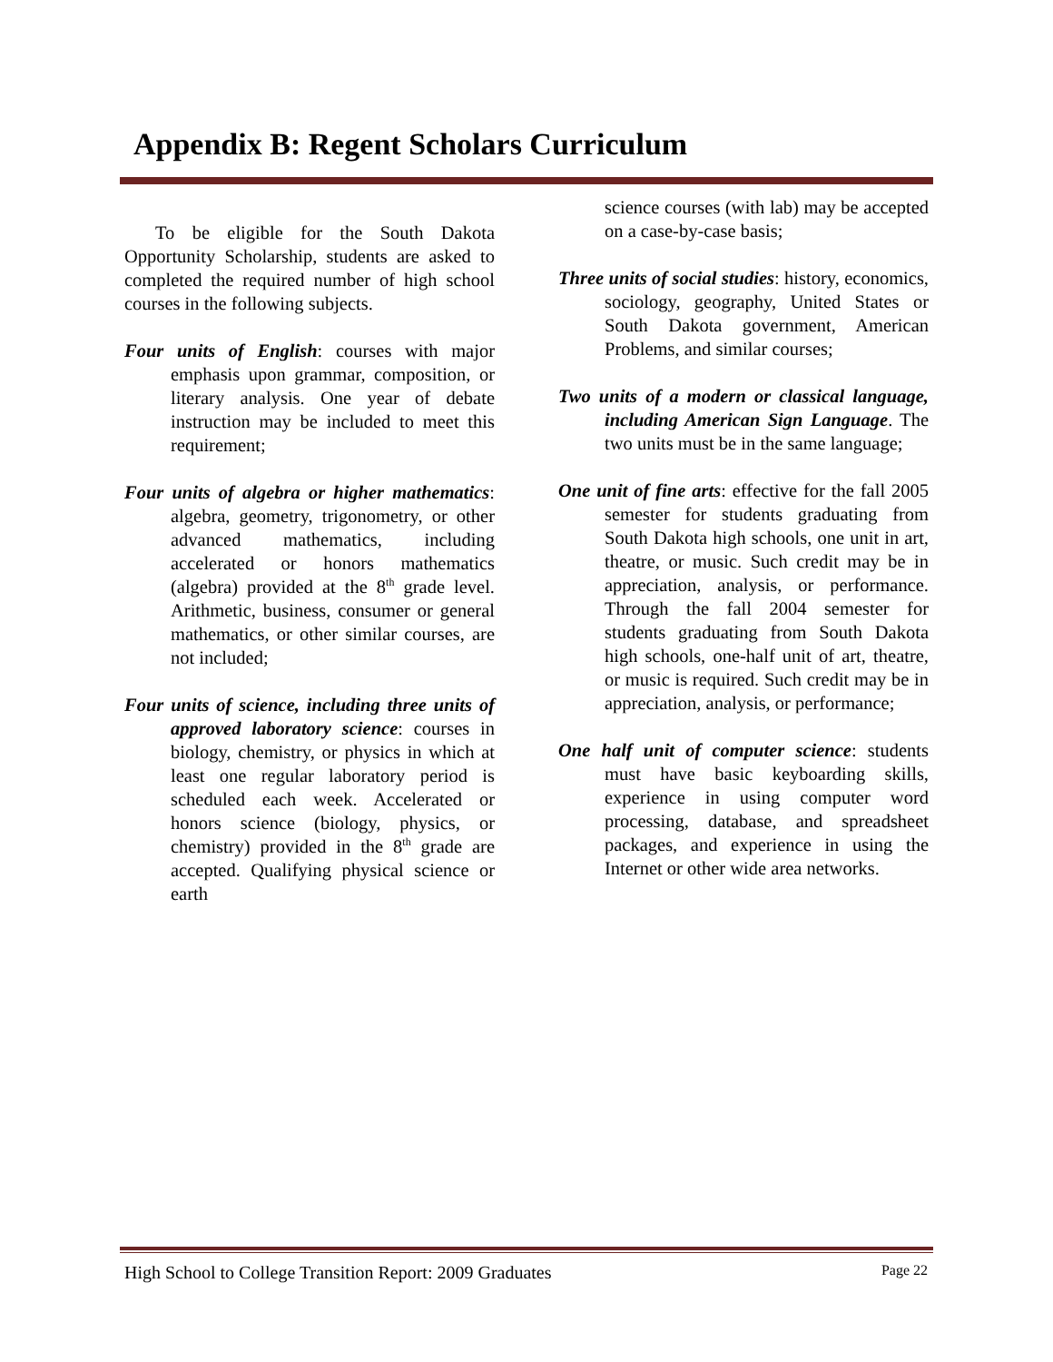Appendix B: Regent Scholars Curriculum
To be eligible for the South Dakota Opportunity Scholarship, students are asked to completed the required number of high school courses in the following subjects.
Four units of English: courses with major emphasis upon grammar, composition, or literary analysis. One year of debate instruction may be included to meet this requirement;
Four units of algebra or higher mathematics: algebra, geometry, trigonometry, or other advanced mathematics, including accelerated or honors mathematics (algebra) provided at the 8<sup>th</sup> grade level. Arithmetic, business, consumer or general mathematics, or other similar courses, are not included;
Four units of science, including three units of approved laboratory science: courses in biology, chemistry, or physics in which at least one regular laboratory period is scheduled each week. Accelerated or honors science (biology, physics, or chemistry) provided in the 8<sup>th</sup> grade are accepted. Qualifying physical science or earth
science courses (with lab) may be accepted on a case-by-case basis;
Three units of social studies: history, economics, sociology, geography, United States or South Dakota government, American Problems, and similar courses;
Two units of a modern or classical language, including American Sign Language. The two units must be in the same language;
One unit of fine arts: effective for the fall 2005 semester for students graduating from South Dakota high schools, one unit in art, theatre, or music. Such credit may be in appreciation, analysis, or performance. Through the fall 2004 semester for students graduating from South Dakota high schools, one-half unit of art, theatre, or music is required. Such credit may be in appreciation, analysis, or performance;
One half unit of computer science: students must have basic keyboarding skills, experience in using computer word processing, database, and spreadsheet packages, and experience in using the Internet or other wide area networks.
High School to College Transition Report: 2009 Graduates Page 22